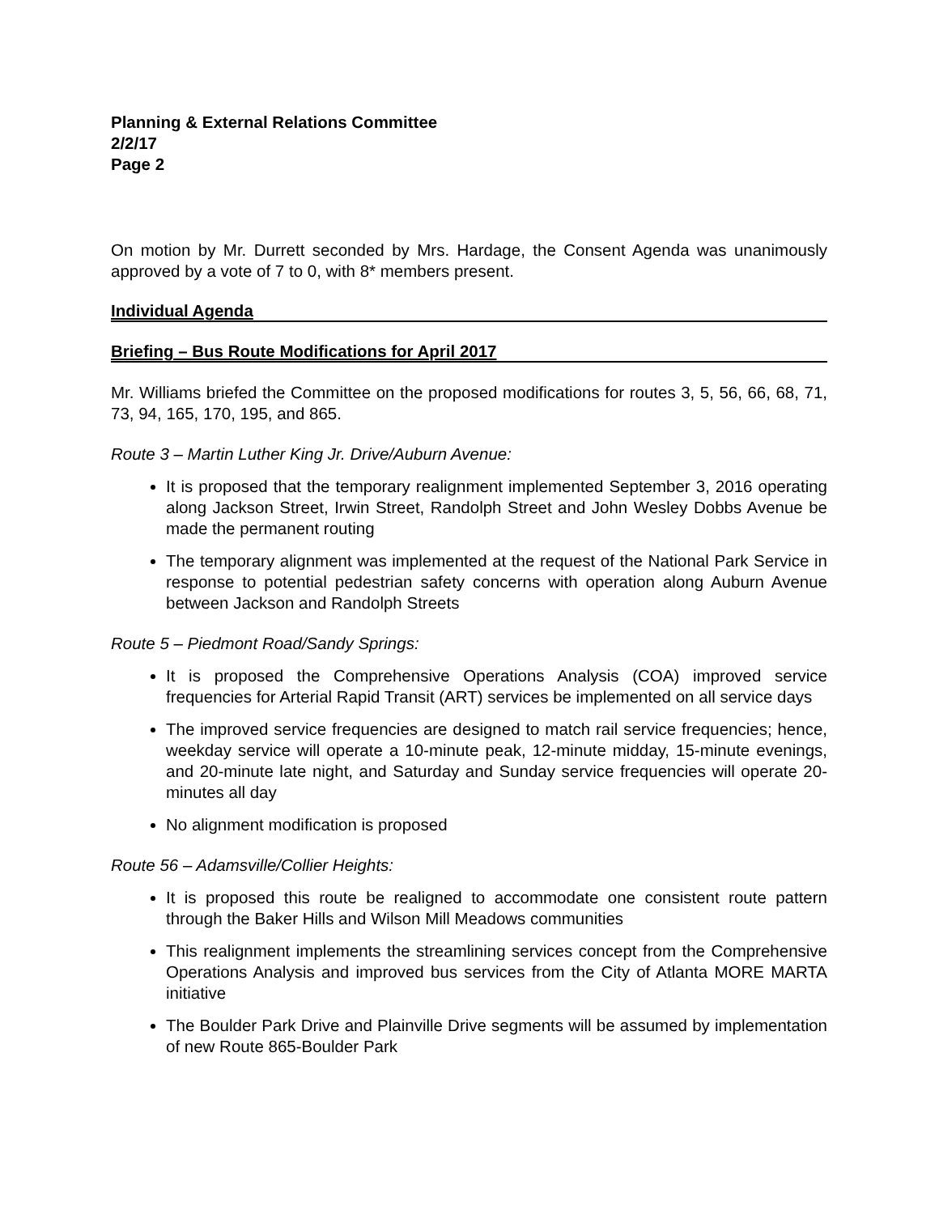Planning & External Relations Committee
2/2/17
Page 2
On motion by Mr. Durrett seconded by Mrs. Hardage, the Consent Agenda was unanimously approved by a vote of 7 to 0, with 8* members present.
Individual Agenda
Briefing – Bus Route Modifications for April 2017
Mr. Williams briefed the Committee on the proposed modifications for routes 3, 5, 56, 66, 68, 71, 73, 94, 165, 170, 195, and 865.
Route 3 – Martin Luther King Jr. Drive/Auburn Avenue:
It is proposed that the temporary realignment implemented September 3, 2016 operating along Jackson Street, Irwin Street, Randolph Street and John Wesley Dobbs Avenue be made the permanent routing
The temporary alignment was implemented at the request of the National Park Service in response to potential pedestrian safety concerns with operation along Auburn Avenue between Jackson and Randolph Streets
Route 5 – Piedmont Road/Sandy Springs:
It is proposed the Comprehensive Operations Analysis (COA) improved service frequencies for Arterial Rapid Transit (ART) services be implemented on all service days
The improved service frequencies are designed to match rail service frequencies; hence, weekday service will operate a 10-minute peak, 12-minute midday, 15-minute evenings, and 20-minute late night, and Saturday and Sunday service frequencies will operate 20-minutes all day
No alignment modification is proposed
Route 56 – Adamsville/Collier Heights:
It is proposed this route be realigned to accommodate one consistent route pattern through the Baker Hills and Wilson Mill Meadows communities
This realignment implements the streamlining services concept from the Comprehensive Operations Analysis and improved bus services from the City of Atlanta MORE MARTA initiative
The Boulder Park Drive and Plainville Drive segments will be assumed by implementation of new Route 865-Boulder Park